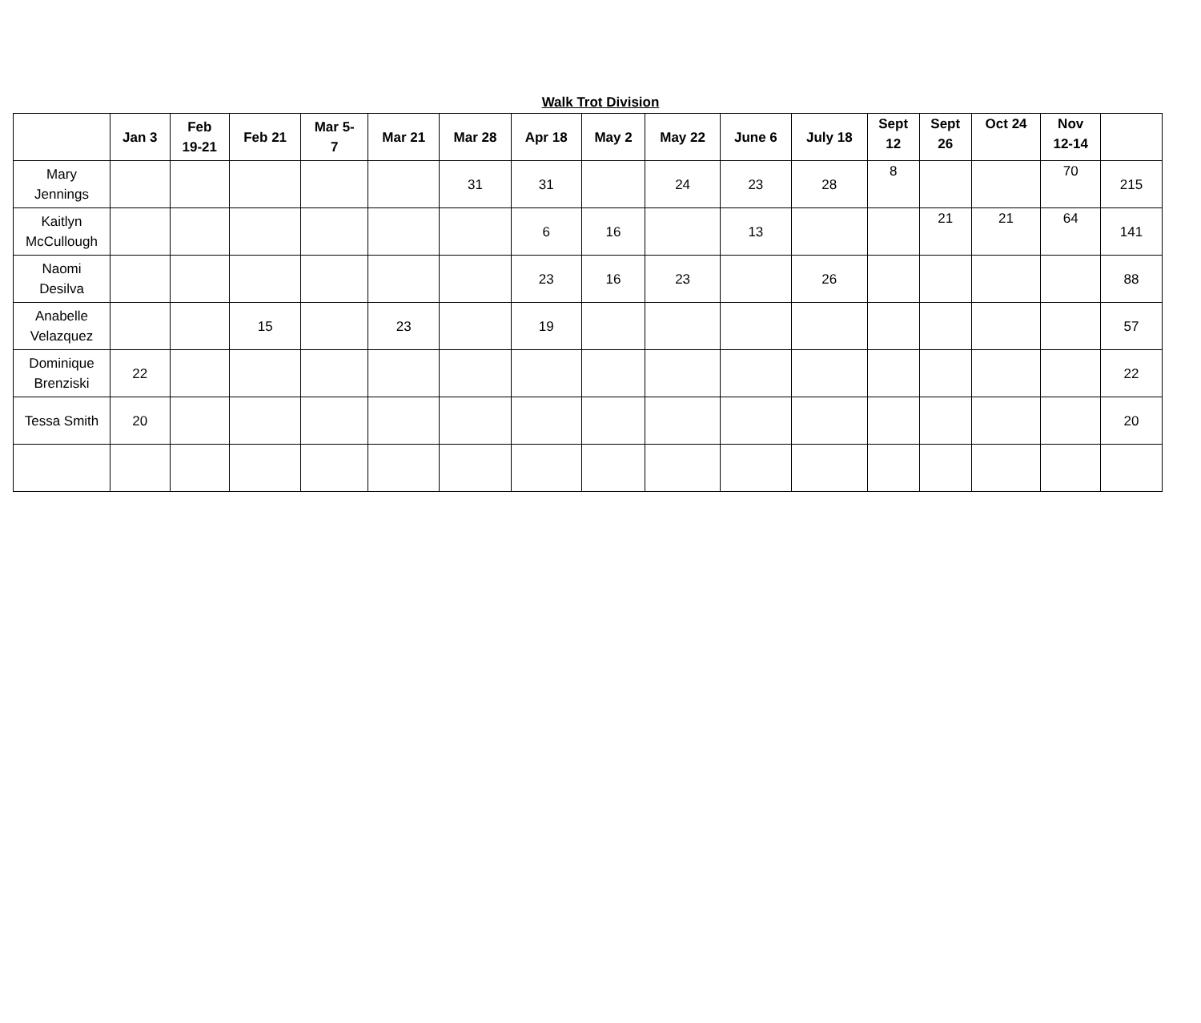Walk Trot Division
| | Jan 3 | Feb 19-21 | Feb 21 | Mar 5- 7 | Mar 21 | Mar 28 | Apr 18 | May 2 | May 22 | June 6 | July 18 | Sept 12 | Sept 26 | Oct 24 | Nov 12-14 | |
| --- | --- | --- | --- | --- | --- | --- | --- | --- | --- | --- | --- | --- | --- | --- | --- | --- |
| Mary Jennings | | | | | | 31 | 31 | | 24 | 23 | 28 | 8 | | | 70 | 215 |
| Kaitlyn McCullough | | | | | | | 6 | 16 | | 13 | | | 21 | 21 | 64 | 141 |
| Naomi Desilva | | | | | | | 23 | 16 | 23 | | 26 | | | | | 88 |
| Anabelle Velazquez | | | 15 | | 23 | | 19 | | | | | | | | | 57 |
| Dominique Brenziski | 22 | | | | | | | | | | | | | | | 22 |
| Tessa Smith | 20 | | | | | | | | | | | | | | | 20 |